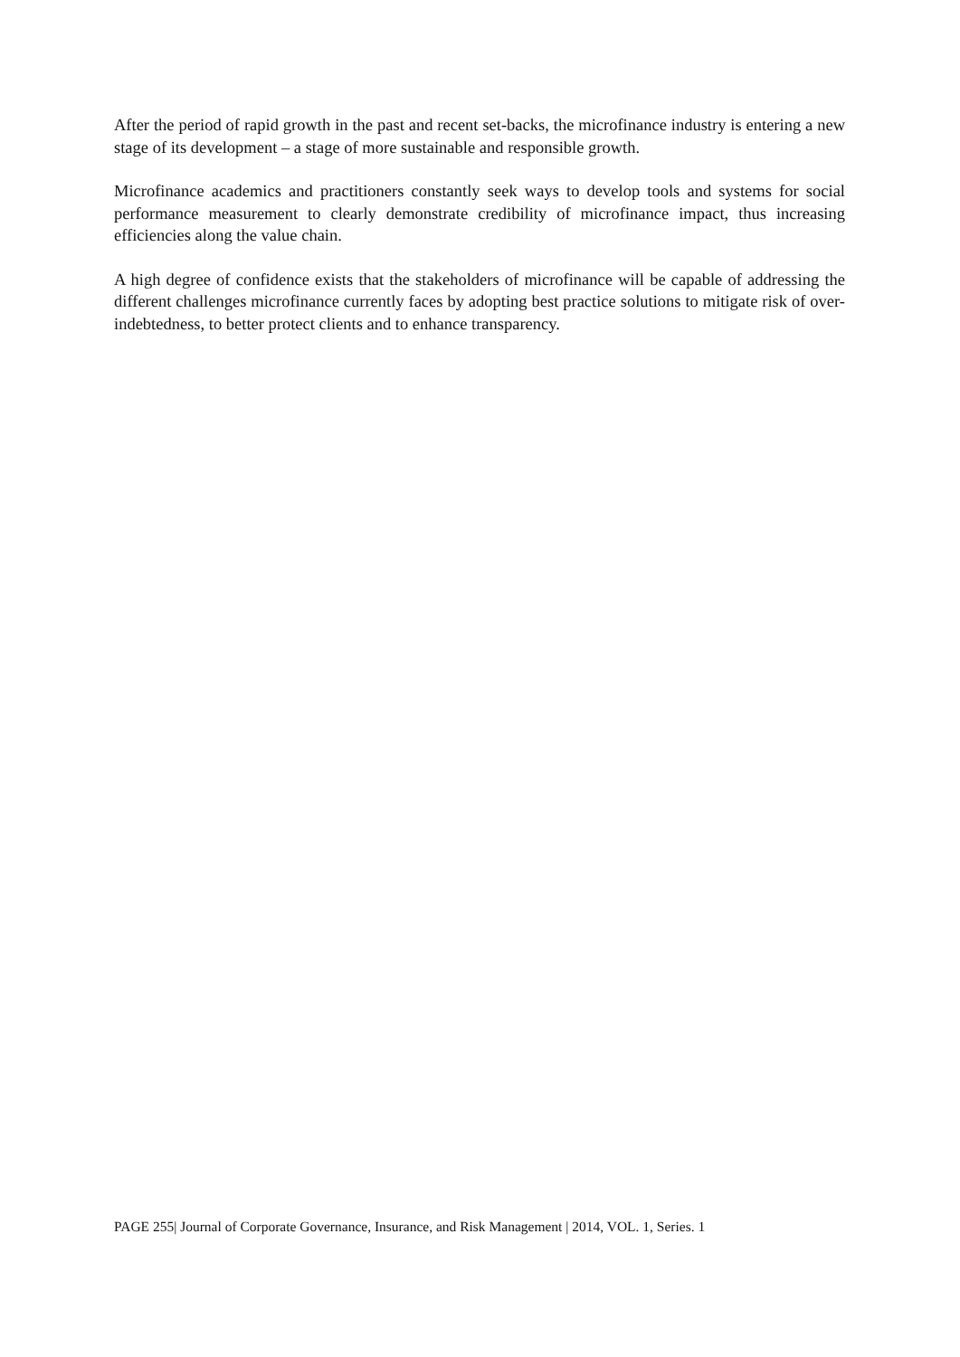After the period of rapid growth in the past and recent set-backs, the microfinance industry is entering a new stage of its development – a stage of more sustainable and responsible growth.
Microfinance academics and practitioners constantly seek ways to develop tools and systems for social performance measurement to clearly demonstrate credibility of microfinance impact, thus increasing efficiencies along the value chain.
A high degree of confidence exists that the stakeholders of microfinance will be capable of addressing the different challenges microfinance currently faces by adopting best practice solutions to mitigate risk of over-indebtedness, to better protect clients and to enhance transparency.
PAGE 255| Journal of Corporate Governance, Insurance, and Risk Management | 2014, VOL. 1, Series. 1